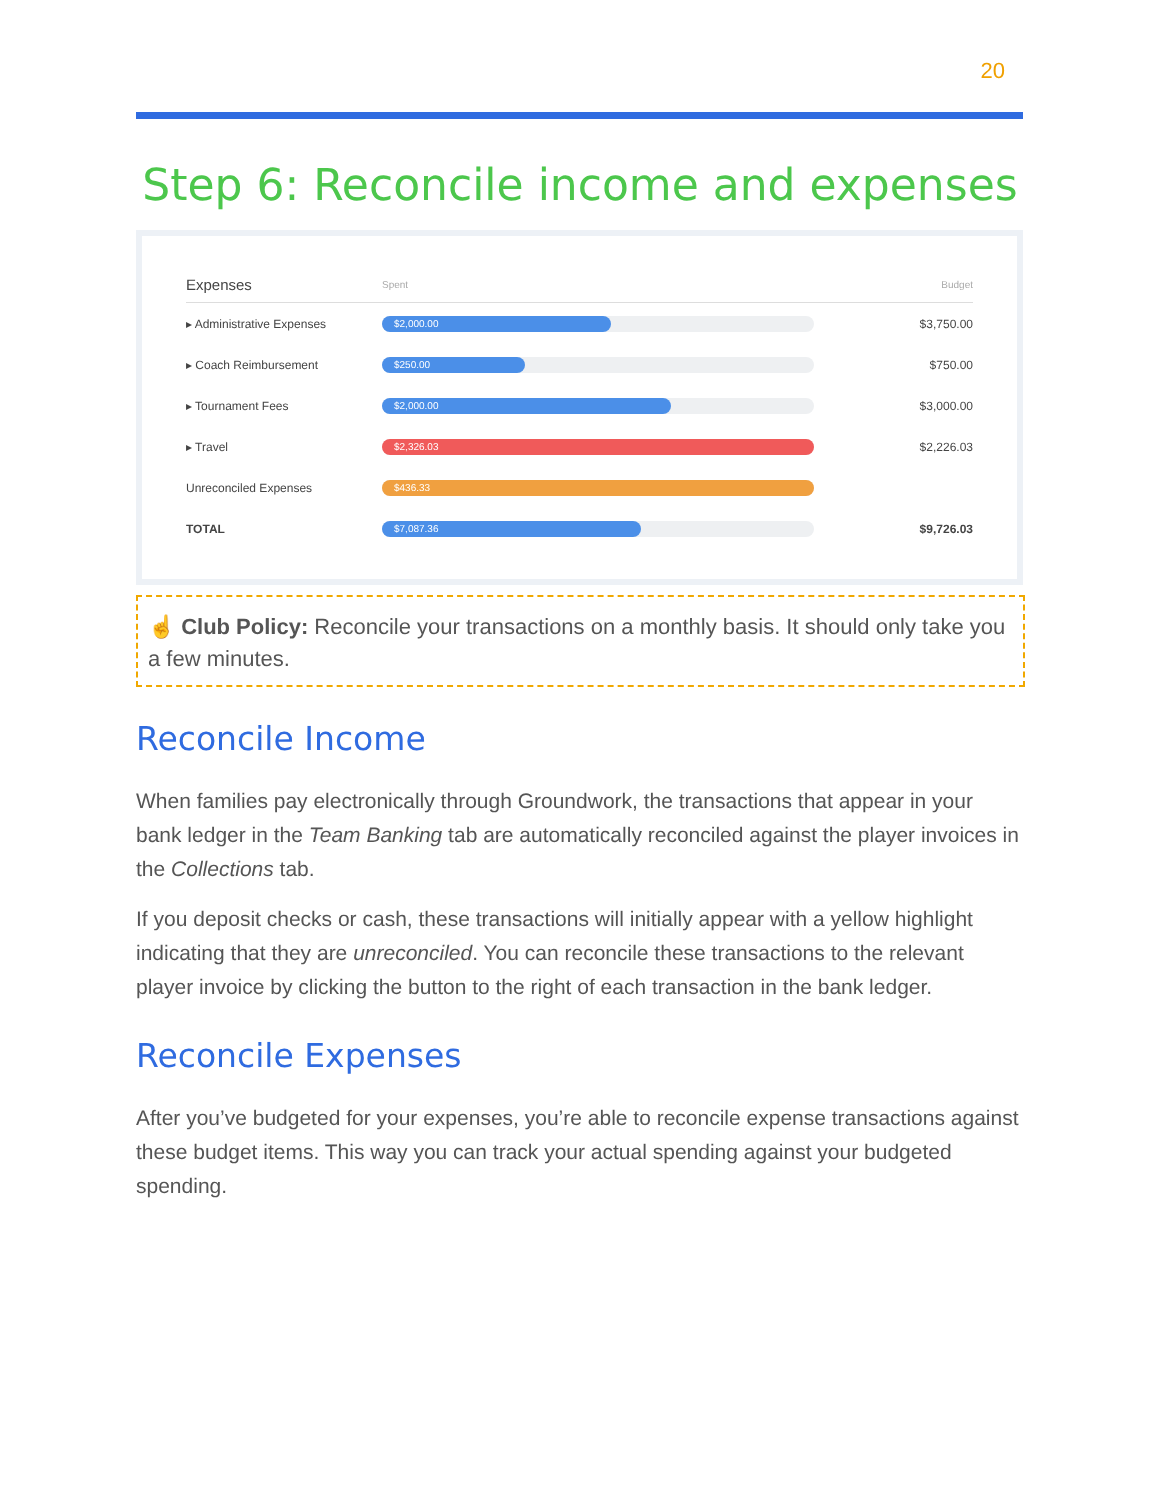20
Step 6: Reconcile income and expenses
Expenses Spent Budget
▸ Administrative Expenses
$2,000.00
$3,750.00
▸ Coach Reimbursement
$250.00
$750.00
▸ Tournament Fees
$2,000.00
$3,000.00
▸ Travel
$2,326.03
$2,226.03
Unreconciled Expenses
$436.33
TOTAL
$7,087.36
$9,726.03
☝ Club Policy: Reconcile your transactions on a monthly basis. It should only take you a few minutes.
Reconcile Income
When families pay electronically through Groundwork, the transactions that appear in your bank ledger in the Team Banking tab are automatically reconciled against the player invoices in the Collections tab.
If you deposit checks or cash, these transactions will initially appear with a yellow highlight indicating that they are unreconciled. You can reconcile these transactions to the relevant player invoice by clicking the button to the right of each transaction in the bank ledger.
Reconcile Expenses
After you’ve budgeted for your expenses, you’re able to reconcile expense transactions against these budget items. This way you can track your actual spending against your budgeted spending.